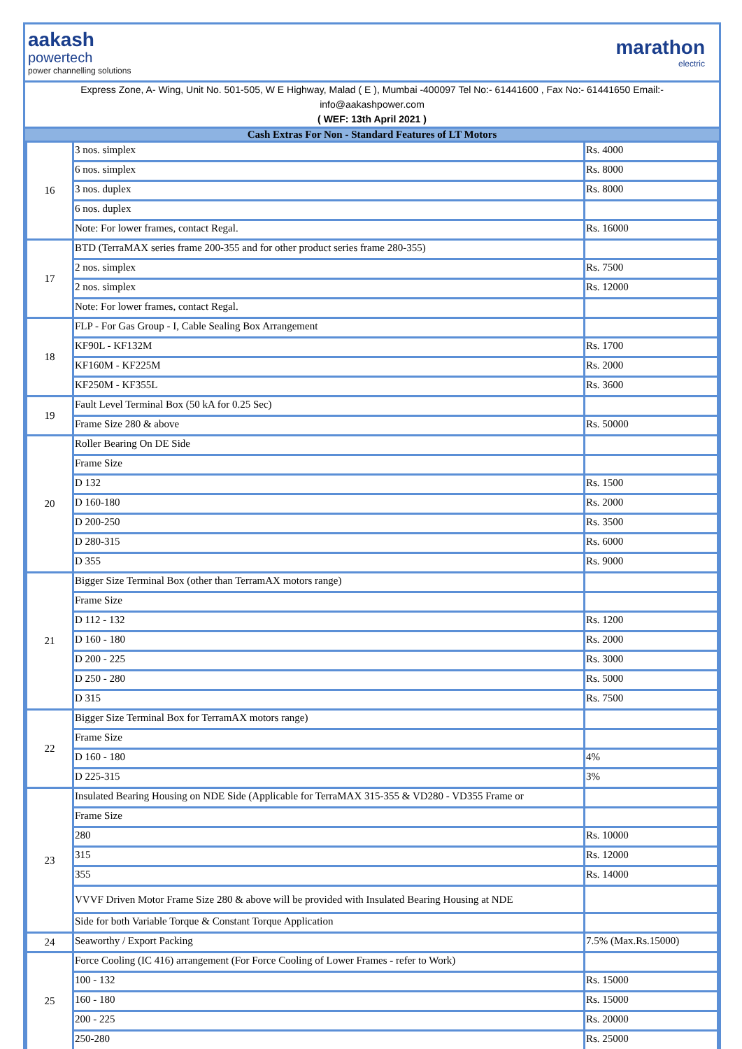aakash
powertech
power channelling solutions
marathon
electric
Express Zone, A- Wing, Unit No. 501-505, W E Highway, Malad ( E ), Mumbai -400097 Tel No:- 61441600 , Fax No:- 61441650 Email:-
info@aakashpower.com
( WEF: 13th April 2021 )
Cash Extras For Non - Standard Features of LT Motors
| 16 | 3 nos. simplex | Rs. 4000 |
| | 6 nos. simplex | Rs. 8000 |
| | 3 nos. duplex | Rs. 8000 |
| | 6 nos. duplex | |
| | Note: For lower frames, contact Regal. | Rs. 16000 |
| 17 | BTD (TerraMAX series frame 200-355 and for other product series frame 280-355) | |
| | 2 nos. simplex | Rs. 7500 |
| | 2 nos. simplex | Rs. 12000 |
| | Note: For lower frames, contact Regal. | |
| 18 | FLP - For Gas Group - I, Cable Sealing Box Arrangement | |
| | KF90L - KF132M | Rs. 1700 |
| | KF160M - KF225M | Rs. 2000 |
| | KF250M - KF355L | Rs. 3600 |
| 19 | Fault Level Terminal Box (50 kA for 0.25 Sec) | |
| | Frame Size 280 & above | Rs. 50000 |
| 20 | Roller Bearing On DE Side | |
| | Frame Size | |
| | D 132 | Rs. 1500 |
| | D 160-180 | Rs. 2000 |
| | D 200-250 | Rs. 3500 |
| | D 280-315 | Rs. 6000 |
| | D 355 | Rs. 9000 |
| 21 | Bigger Size Terminal Box (other than TerramAX motors range) | |
| | Frame Size | |
| | D 112 - 132 | Rs. 1200 |
| | D 160 - 180 | Rs. 2000 |
| | D 200 - 225 | Rs. 3000 |
| | D 250 - 280 | Rs. 5000 |
| | D 315 | Rs. 7500 |
| 22 | Bigger Size Terminal Box for TerramAX motors range) | |
| | Frame Size | |
| | D 160 - 180 | 4% |
| | D 225-315 | 3% |
| 23 | Insulated Bearing Housing on NDE Side (Applicable for TerraMAX 315-355 & VD280 - VD355 Frame or | |
| | Frame Size | |
| | 280 | Rs. 10000 |
| | 315 | Rs. 12000 |
| | 355 | Rs. 14000 |
| | VVVF Driven Motor Frame Size 280 & above will be provided with Insulated Bearing Housing at NDE | |
| | Side for both Variable Torque & Constant Torque Application | |
| 24 | Seaworthy / Export Packing | 7.5% (Max.Rs.15000) |
| 25 | Force Cooling (IC 416) arrangement (For Force Cooling of Lower Frames - refer to Work) | |
| | 100 - 132 | Rs. 15000 |
| | 160 - 180 | Rs. 15000 |
| | 200 - 225 | Rs. 20000 |
| | 250-280 | Rs. 25000 |